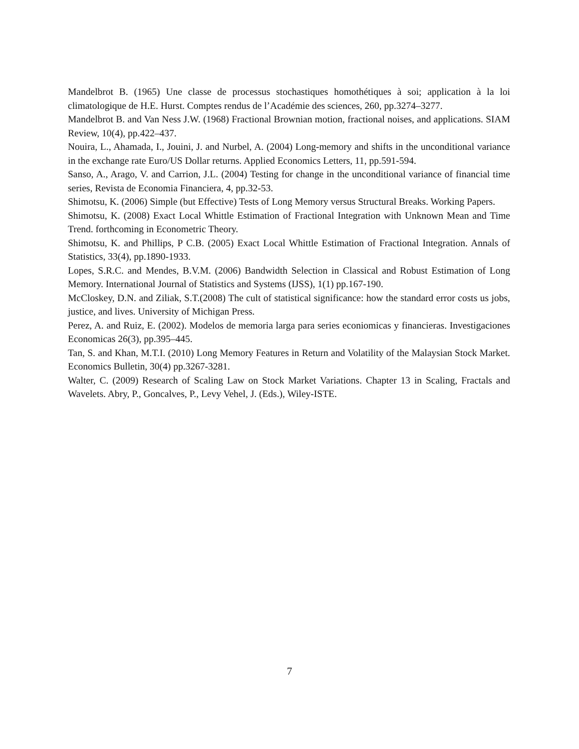Mandelbrot B. (1965) Une classe de processus stochastiques homothétiques à soi; application à la loi climatologique de H.E. Hurst. Comptes rendus de l’Académie des sciences, 260, pp.3274–3277.
Mandelbrot B. and Van Ness J.W. (1968) Fractional Brownian motion, fractional noises, and applications. SIAM Review, 10(4), pp.422–437.
Nouira, L., Ahamada, I., Jouini, J. and Nurbel, A. (2004) Long-memory and shifts in the unconditional variance in the exchange rate Euro/US Dollar returns. Applied Economics Letters, 11, pp.591-594.
Sanso, A., Arago, V. and Carrion, J.L. (2004) Testing for change in the unconditional variance of financial time series, Revista de Economia Financiera, 4, pp.32-53.
Shimotsu, K. (2006) Simple (but Effective) Tests of Long Memory versus Structural Breaks. Working Papers.
Shimotsu, K. (2008) Exact Local Whittle Estimation of Fractional Integration with Unknown Mean and Time Trend. forthcoming in Econometric Theory.
Shimotsu, K. and Phillips, P C.B. (2005) Exact Local Whittle Estimation of Fractional Integration. Annals of Statistics, 33(4), pp.1890-1933.
Lopes, S.R.C. and Mendes, B.V.M. (2006) Bandwidth Selection in Classical and Robust Estimation of Long Memory. International Journal of Statistics and Systems (IJSS), 1(1) pp.167-190.
McCloskey, D.N. and Ziliak, S.T.(2008) The cult of statistical significance: how the standard error costs us jobs, justice, and lives. University of Michigan Press.
Perez, A. and Ruiz, E. (2002). Modelos de memoria larga para series econiomicas y financieras. Investigaciones Economicas 26(3), pp.395–445.
Tan, S. and Khan, M.T.I. (2010) Long Memory Features in Return and Volatility of the Malaysian Stock Market. Economics Bulletin, 30(4) pp.3267-3281.
Walter, C. (2009) Research of Scaling Law on Stock Market Variations. Chapter 13 in Scaling, Fractals and Wavelets. Abry, P., Goncalves, P., Levy Vehel, J. (Eds.), Wiley-ISTE.
7